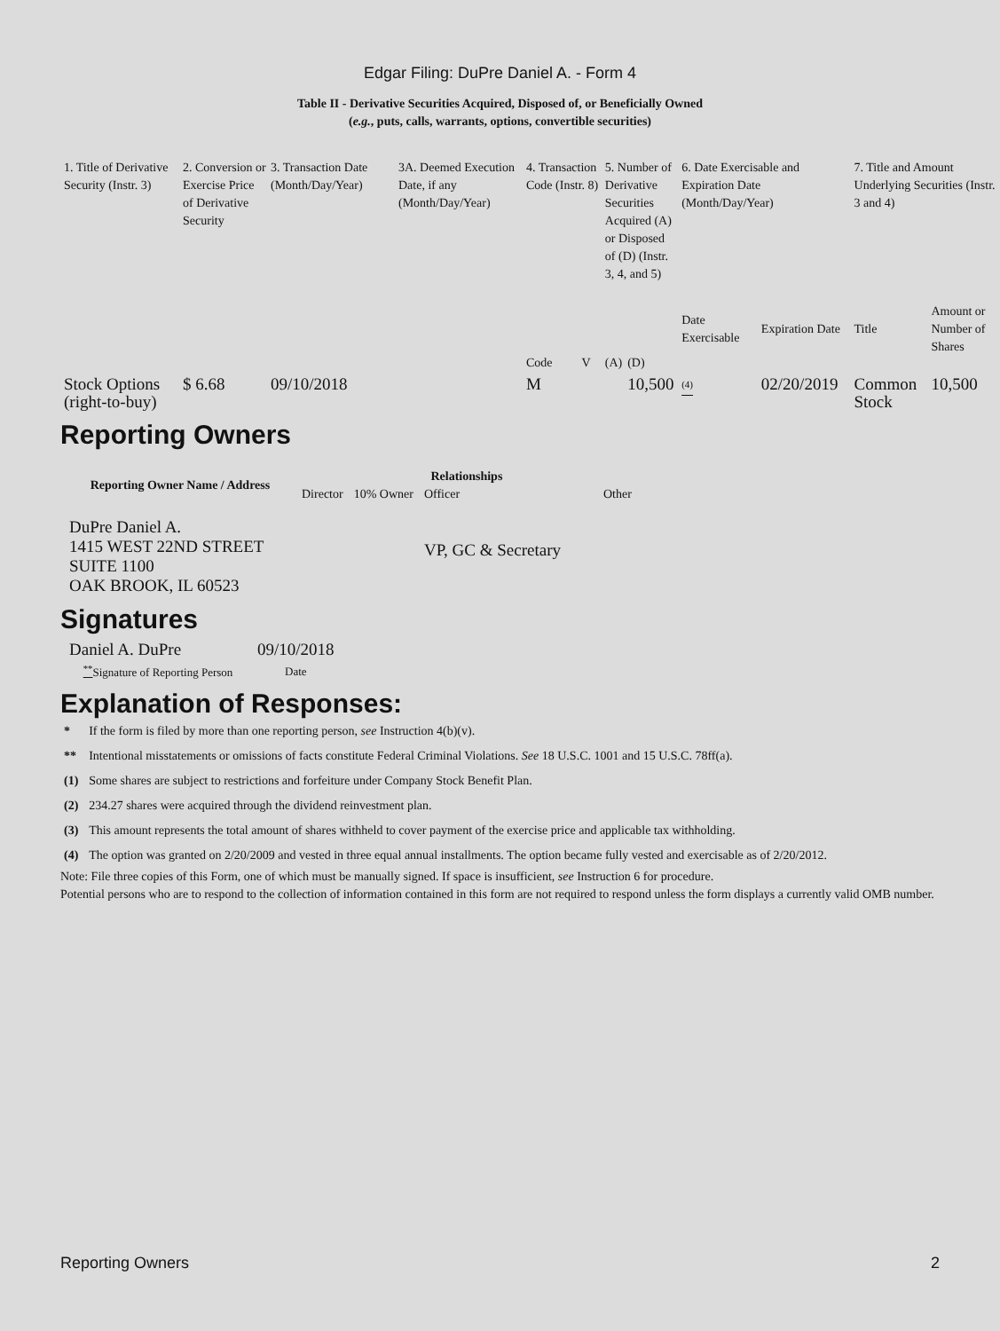Edgar Filing: DuPre Daniel A. - Form 4
Table II - Derivative Securities Acquired, Disposed of, or Beneficially Owned
(e.g., puts, calls, warrants, options, convertible securities)
| 1. Title of Derivative Security (Instr. 3) | 2. Conversion or Exercise Price of Derivative Security | 3. Transaction Date (Month/Day/Year) | 3A. Deemed Execution Date, if any (Month/Day/Year) | 4. Transaction Code (Instr. 8) | | 5. Number of Derivative Securities Acquired (A) or Disposed of (D) (Instr. 3, 4, and 5) | | 6. Date Exercisable and Expiration Date (Month/Day/Year) | | 7. Title and Amount Underlying Securities (Instr. 3 and 4) | |
| --- | --- | --- | --- | --- | --- | --- | --- | --- | --- | --- | --- |
| | | | | Code | V | (A) | (D) | Date Exercisable | Expiration Date | Title | Amount or Number of Shares |
| Stock Options (right-to-buy) | $ 6.68 | 09/10/2018 | | M | | | 10,500 | <sup>(4)</sup> | 02/20/2019 | Common Stock | 10,500 |
Reporting Owners
| Reporting Owner Name / Address | Relationships | | | |
| --- | --- | --- | --- | --- |
| | Director | 10% Owner | Officer | Other |
| DuPre Daniel A. 1415 WEST 22ND STREET SUITE 1100 OAK BROOK, IL 60523 | | | VP, GC & Secretary | |
Signatures
| Daniel A. DuPre | 09/10/2018 |
| <sup>**</sup> Signature of Reporting Person | Date |
Explanation of Responses:
| * | If the form is filed by more than one reporting person, see Instruction 4(b)(v). |
| ** | Intentional misstatements or omissions of facts constitute Federal Criminal Violations. See 18 U.S.C. 1001 and 15 U.S.C. 78ff(a). |
| (1) | Some shares are subject to restrictions and forfeiture under Company Stock Benefit Plan. |
| (2) | 234.27 shares were acquired through the dividend reinvestment plan. |
| (3) | This amount represents the total amount of shares withheld to cover payment of the exercise price and applicable tax withholding. |
| (4) | The option was granted on 2/20/2009 and vested in three equal annual installments. The option became fully vested and exercisable as of 2/20/2012. |
Note: File three copies of this Form, one of which must be manually signed. If space is insufficient, see Instruction 6 for procedure.
Potential persons who are to respond to the collection of information contained in this form are not required to respond unless the form displays a currently valid OMB number.
Reporting Owners 2